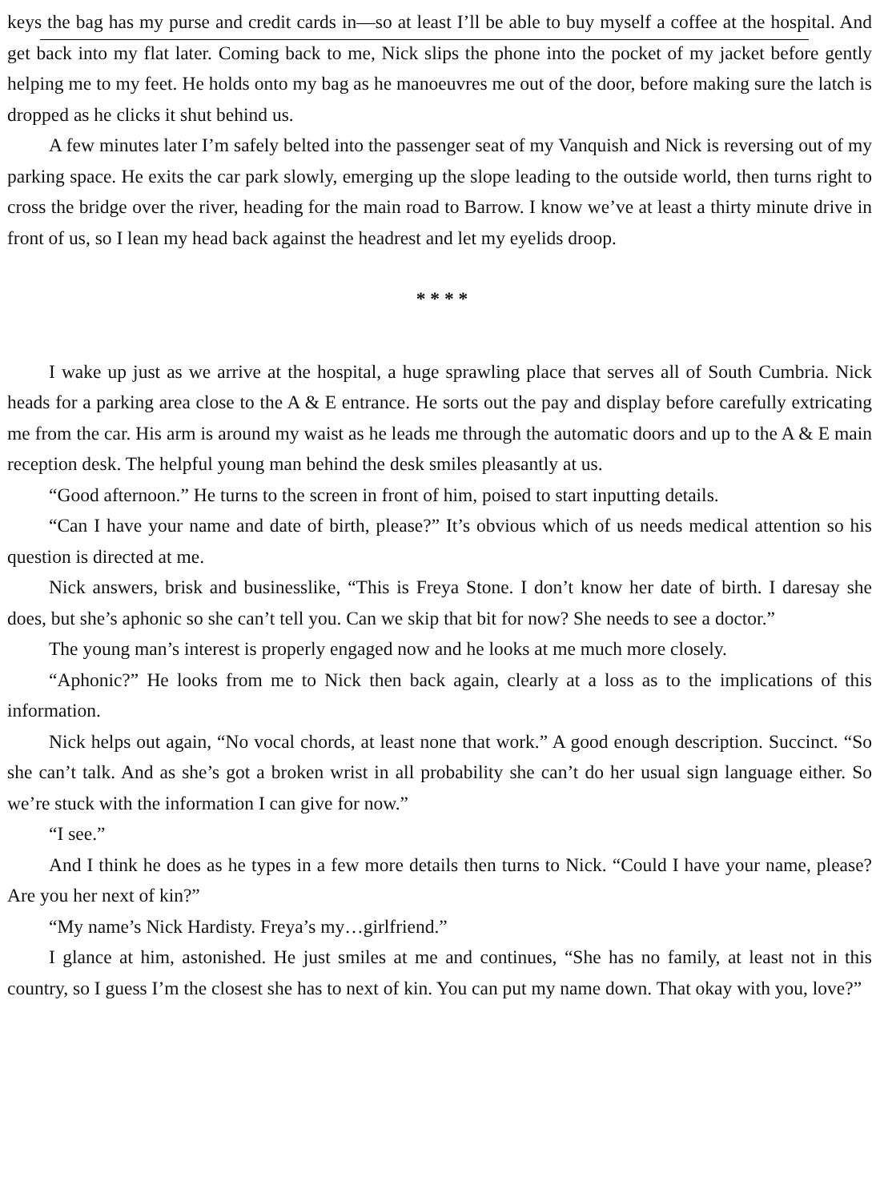keys the bag has my purse and credit cards in—so at least I’ll be able to buy myself a coffee at the hospital. And get back into my flat later. Coming back to me, Nick slips the phone into the pocket of my jacket before gently helping me to my feet. He holds onto my bag as he manoeuvres me out of the door, before making sure the latch is dropped as he clicks it shut behind us.
A few minutes later I’m safely belted into the passenger seat of my Vanquish and Nick is reversing out of my parking space. He exits the car park slowly, emerging up the slope leading to the outside world, then turns right to cross the bridge over the river, heading for the main road to Barrow. I know we’ve at least a thirty minute drive in front of us, so I lean my head back against the headrest and let my eyelids droop.
* * * *
I wake up just as we arrive at the hospital, a huge sprawling place that serves all of South Cumbria. Nick heads for a parking area close to the A & E entrance. He sorts out the pay and display before carefully extricating me from the car. His arm is around my waist as he leads me through the automatic doors and up to the A & E main reception desk. The helpful young man behind the desk smiles pleasantly at us.
“Good afternoon.” He turns to the screen in front of him, poised to start inputting details.
“Can I have your name and date of birth, please?” It’s obvious which of us needs medical attention so his question is directed at me.
Nick answers, brisk and businesslike, “This is Freya Stone. I don’t know her date of birth. I daresay she does, but she’s aphonic so she can’t tell you. Can we skip that bit for now? She needs to see a doctor.”
The young man’s interest is properly engaged now and he looks at me much more closely.
“Aphonic?” He looks from me to Nick then back again, clearly at a loss as to the implications of this information.
Nick helps out again, “No vocal chords, at least none that work.” A good enough description. Succinct. “So she can’t talk. And as she’s got a broken wrist in all probability she can’t do her usual sign language either. So we’re stuck with the information I can give for now.”
“I see.”
And I think he does as he types in a few more details then turns to Nick. “Could I have your name, please? Are you her next of kin?”
“My name’s Nick Hardisty. Freya’s my…girlfriend.”
I glance at him, astonished. He just smiles at me and continues, “She has no family, at least not in this country, so I guess I’m the closest she has to next of kin. You can put my name down. That okay with you, love?”